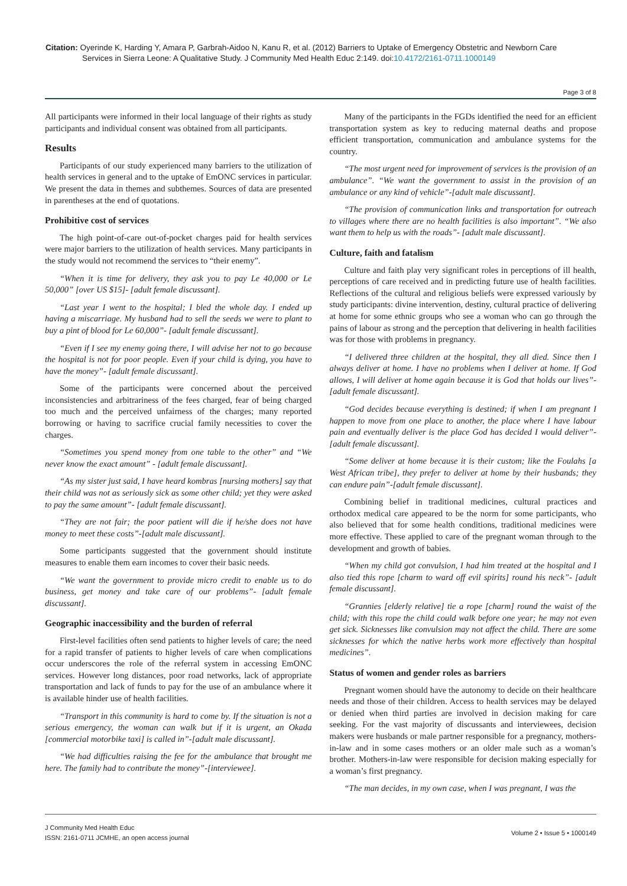Citation: Oyerinde K, Harding Y, Amara P, Garbrah-Aidoo N, Kanu R, et al. (2012) Barriers to Uptake of Emergency Obstetric and Newborn Care
Services in Sierra Leone: A Qualitative Study. J Community Med Health Educ 2:149. doi:10.4172/2161-0711.1000149
Page 3 of 8
All participants were informed in their local language of their rights as study participants and individual consent was obtained from all participants.
Results
Participants of our study experienced many barriers to the utilization of health services in general and to the uptake of EmONC services in particular. We present the data in themes and subthemes. Sources of data are presented in parentheses at the end of quotations.
Prohibitive cost of services
The high point-of-care out-of-pocket charges paid for health services were major barriers to the utilization of health services. Many participants in the study would not recommend the services to “their enemy”.
“When it is time for delivery, they ask you to pay Le 40,000 or Le 50,000” [over US $15]- [adult female discussant].
“Last year I went to the hospital; I bled the whole day. I ended up having a miscarriage. My husband had to sell the seeds we were to plant to buy a pint of blood for Le 60,000”- [adult female discussant].
“Even if I see my enemy going there, I will advise her not to go because the hospital is not for poor people. Even if your child is dying, you have to have the money”- [adult female discussant].
Some of the participants were concerned about the perceived inconsistencies and arbitrariness of the fees charged, fear of being charged too much and the perceived unfairness of the charges; many reported borrowing or having to sacrifice crucial family necessities to cover the charges.
“Sometimes you spend money from one table to the other” and “We never know the exact amount” - [adult female discussant].
“As my sister just said, I have heard kombras [nursing mothers] say that their child was not as seriously sick as some other child; yet they were asked to pay the same amount”- [adult female discussant].
“They are not fair; the poor patient will die if he/she does not have money to meet these costs”-[adult male discussant].
Some participants suggested that the government should institute measures to enable them earn incomes to cover their basic needs.
“We want the government to provide micro credit to enable us to do business, get money and take care of our problems”- [adult female discussant].
Geographic inaccessibility and the burden of referral
First-level facilities often send patients to higher levels of care; the need for a rapid transfer of patients to higher levels of care when complications occur underscores the role of the referral system in accessing EmONC services. However long distances, poor road networks, lack of appropriate transportation and lack of funds to pay for the use of an ambulance where it is available hinder use of health facilities.
“Transport in this community is hard to come by. If the situation is not a serious emergency, the woman can walk but if it is urgent, an Okada [commercial motorbike taxi] is called in”-[adult male discussant].
“We had difficulties raising the fee for the ambulance that brought me here. The family had to contribute the money”-[interviewee].
Many of the participants in the FGDs identified the need for an efficient transportation system as key to reducing maternal deaths and propose efficient transportation, communication and ambulance systems for the country.
“The most urgent need for improvement of services is the provision of an ambulance”. “We want the government to assist in the provision of an ambulance or any kind of vehicle”-[adult male discussant].
“The provision of communication links and transportation for outreach to villages where there are no health facilities is also important”. “We also want them to help us with the roads”- [adult male discussant].
Culture, faith and fatalism
Culture and faith play very significant roles in perceptions of ill health, perceptions of care received and in predicting future use of health facilities. Reflections of the cultural and religious beliefs were expressed variously by study participants: divine intervention, destiny, cultural practice of delivering at home for some ethnic groups who see a woman who can go through the pains of labour as strong and the perception that delivering in health facilities was for those with problems in pregnancy.
“I delivered three children at the hospital, they all died. Since then I always deliver at home. I have no problems when I deliver at home. If God allows, I will deliver at home again because it is God that holds our lives”-[adult female discussant].
“God decides because everything is destined; if when I am pregnant I happen to move from one place to another, the place where I have labour pain and eventually deliver is the place God has decided I would deliver”- [adult female discussant].
“Some deliver at home because it is their custom; like the Foulahs [a West African tribe], they prefer to deliver at home by their husbands; they can endure pain”-[adult female discussant].
Combining belief in traditional medicines, cultural practices and orthodox medical care appeared to be the norm for some participants, who also believed that for some health conditions, traditional medicines were more effective. These applied to care of the pregnant woman through to the development and growth of babies.
“When my child got convulsion, I had him treated at the hospital and I also tied this rope [charm to ward off evil spirits] round his neck”- [adult female discussant].
“Grannies [elderly relative] tie a rope [charm] round the waist of the child; with this rope the child could walk before one year; he may not even get sick. Sicknesses like convulsion may not affect the child. There are some sicknesses for which the native herbs work more effectively than hospital medicines”.
Status of women and gender roles as barriers
Pregnant women should have the autonomy to decide on their healthcare needs and those of their children. Access to health services may be delayed or denied when third parties are involved in decision making for care seeking. For the vast majority of discussants and interviewees, decision makers were husbands or male partner responsible for a pregnancy, mothers-in-law and in some cases mothers or an older male such as a woman’s brother. Mothers-in-law were responsible for decision making especially for a woman’s first pregnancy.
“The man decides, in my own case, when I was pregnant, I was the
J Community Med Health Educ
ISSN: 2161-0711 JCMHE, an open access journal
Volume 2 • Issue 5 • 1000149